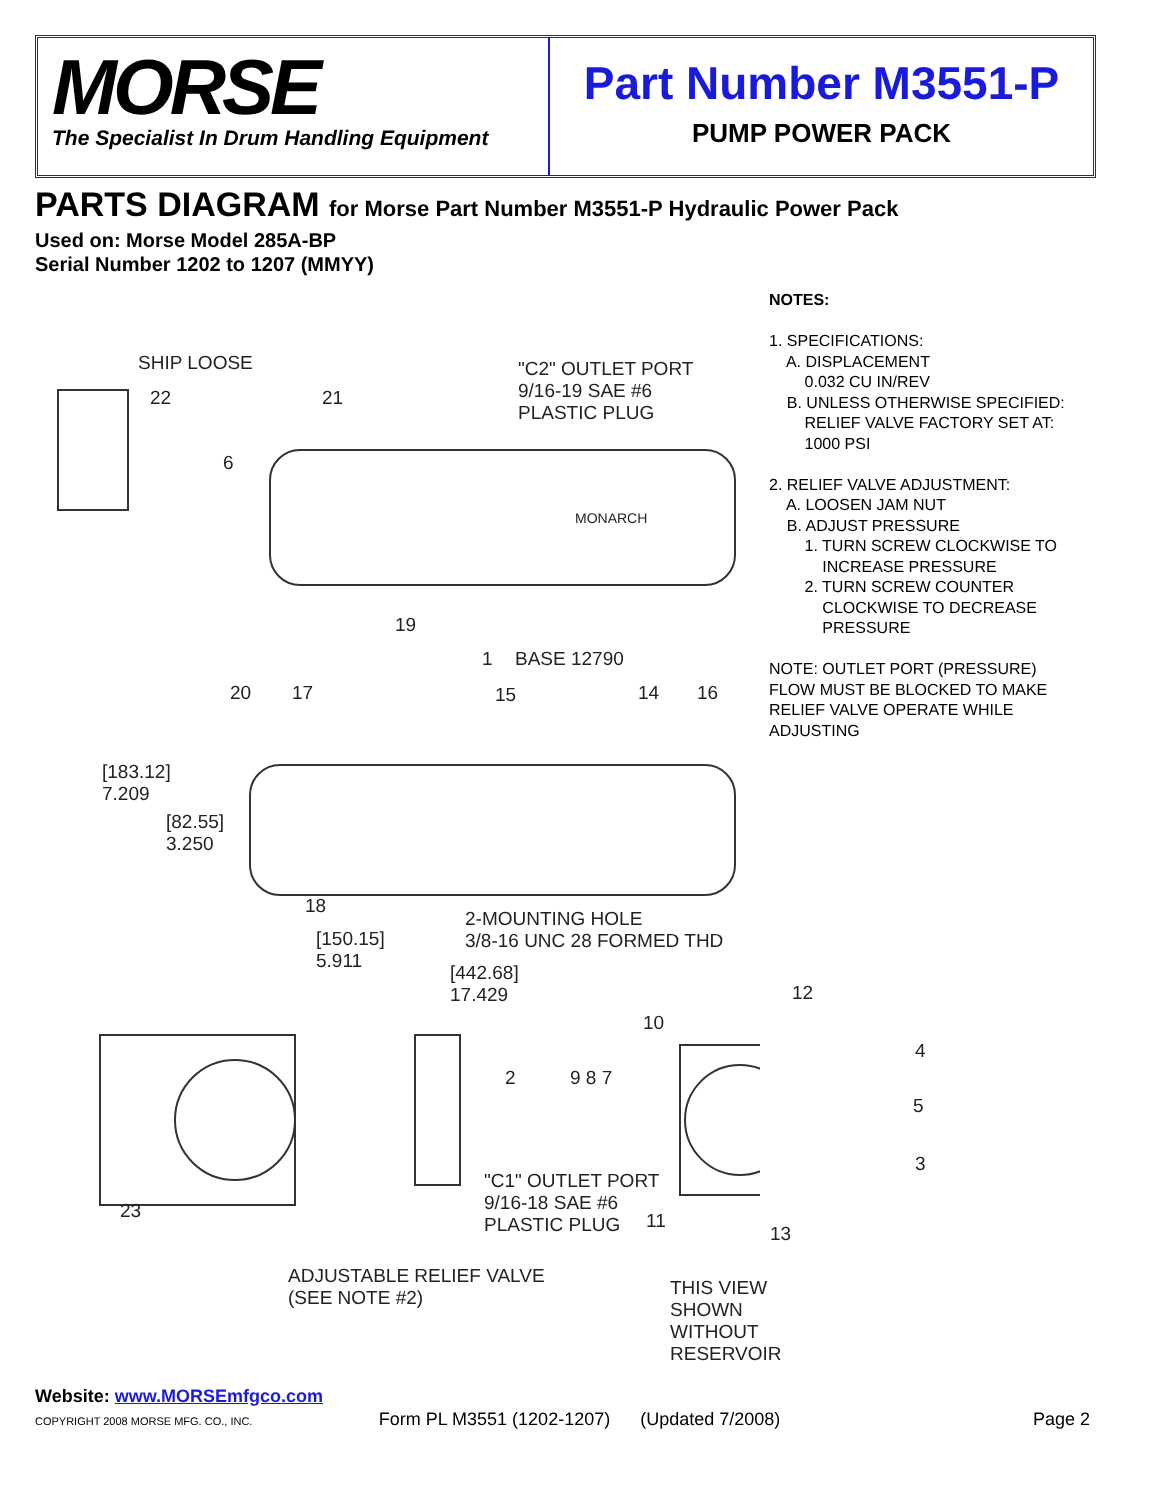MORSE
The Specialist In Drum Handling Equipment
Part Number M3551-P
PUMP POWER PACK
PARTS DIAGRAM for Morse Part Number M3551-P Hydraulic Power Pack
Used on: Morse Model 285A-BP
Serial Number 1202 to 1207 (MMYY)
NOTES: 1. SPECIFICATIONS: A. DISPLACEMENT 0.032 CU IN/REV B. UNLESS OTHERWISE SPECIFIED: RELIEF VALVE FACTORY SET AT: 1000 PSI 2. RELIEF VALVE ADJUSTMENT: A. LOOSEN JAM NUT B. ADJUST PRESSURE 1. TURN SCREW CLOCKWISE TO INCREASE PRESSURE 2. TURN SCREW COUNTER CLOCKWISE TO DECREASE PRESSURE NOTE: OUTLET PORT (PRESSURE) FLOW MUST BE BLOCKED TO MAKE RELIEF VALVE OPERATE WHILE ADJUSTING
SHIP LOOSE "C2" OUTLET PORT
9/16-19 SAE #6
PLASTIC PLUG
22 21
6
MONARCH
19
1 BASE 12790
20 17 15 14 16
[183.12]
7.209
[82.55]
3.250
18
2-MOUNTING HOLE
3/8-16 UNC 28 FORMED THD [150.15]
5.911 [442.68]
17.429 12
10
2 9 8 7
4
5
3
23
"C1" OUTLET PORT
9/16-18 SAE #6
PLASTIC PLUG 11
13
ADJUSTABLE RELIEF VALVE
(SEE NOTE #2) THIS VIEW SHOWN
WITHOUT RESERVOIR
Website: www.MORSEmfgco.com
COPYRIGHT 2008 MORSE MFG. CO., INC. Form PL M3551 (1202-1207) (Updated 7/2008) Page 2